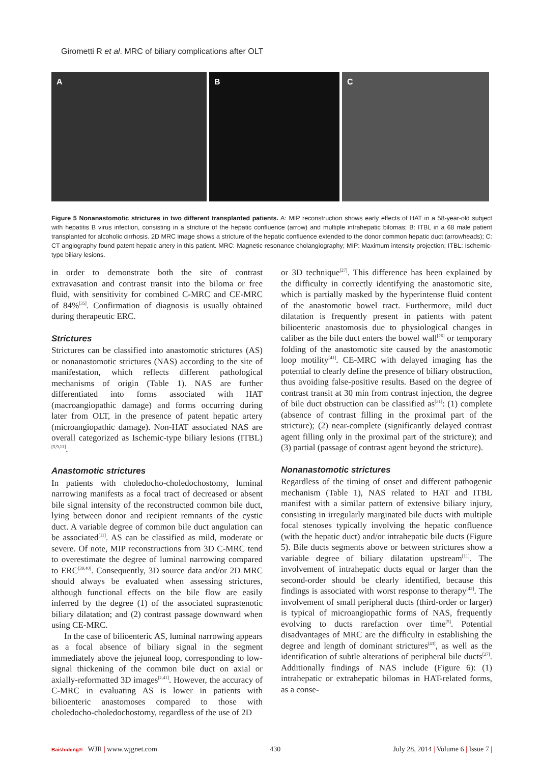Girometti R et al. MRC of biliary complications after OLT
A B C
Figure 5 Nonanastomotic strictures in two different transplanted patients. A: MIP reconstruction shows early effects of HAT in a 58-year-old subject with hepatitis B virus infection, consisting in a stricture of the hepatic confluence (arrow) and multiple intrahepatic bilomas; B: ITBL in a 68 male patient transplanted for alcoholic cirrhosis. 2D MRC image shows a stricture of the hepatic confluence extended to the donor common hepatic duct (arrowheads); C: CT angiography found patent hepatic artery in this patient. MRC: Magnetic resonance cholangiography; MIP: Maximum intensity projection; ITBL: Ischemic-type biliary lesions.
in order to demonstrate both the site of contrast extravasation and contrast transit into the biloma or free fluid, with sensitivity for combined C-MRC and CE-MRC of 84%<sup>[35]</sup>. Confirmation of diagnosis is usually obtained during therapeutic ERC.
Strictures
Strictures can be classified into anastomotic strictures (AS) or nonanastomotic strictures (NAS) according to the site of manifestation, which reflects different pathological mechanisms of origin (Table 1). NAS are further differentiated into forms associated with HAT (macroangiopathic damage) and forms occurring during later from OLT, in the presence of patent hepatic artery (microangiopathic damage). Non-HAT associated NAS are overall categorized as Ischemic-type biliary lesions (ITBL)<sup>[5,9,11]</sup>.
Anastomotic strictures
In patients with choledocho-choledochostomy, luminal narrowing manifests as a focal tract of decreased or absent bile signal intensity of the reconstructed common bile duct, lying between donor and recipient remnants of the cystic duct. A variable degree of common bile duct angulation can be associated<sup>[11]</sup>. AS can be classified as mild, moderate or severe. Of note, MIP reconstructions from 3D C-MRC tend to overestimate the degree of luminal narrowing compared to ERC<sup>[39,40]</sup>. Consequently, 3D source data and/or 2D MRC should always be evaluated when assessing strictures, although functional effects on the bile flow are easily inferred by the degree (1) of the associated suprastenotic biliary dilatation; and (2) contrast passage downward when using CE-MRC.
In the case of bilioenteric AS, luminal narrowing appears as a focal absence of biliary signal in the segment immediately above the jejuneal loop, corresponding to low-signal thickening of the common bile duct on axial or axially-reformatted 3D images<sup>[2,41]</sup>. However, the accuracy of C-MRC in evaluating AS is lower in patients with bilioenteric anastomoses compared to those with choledocho-choledochostomy, regardless of the use of 2D
or 3D technique<sup>[27]</sup>. This difference has been explained by the difficulty in correctly identifying the anastomotic site, which is partially masked by the hyperintense fluid content of the anastomotic bowel tract. Furthermore, mild duct dilatation is frequently present in patients with patent bilioenteric anastomosis due to physiological changes in caliber as the bile duct enters the bowel wall<sup>[26]</sup> or temporary folding of the anastomotic site caused by the anastomotic loop motility<sup>[41]</sup>. CE-MRC with delayed imaging has the potential to clearly define the presence of biliary obstruction, thus avoiding false-positive results. Based on the degree of contrast transit at 30 min from contrast injection, the degree of bile duct obstruction can be classified as<sup>[31]</sup>: (1) complete (absence of contrast filling in the proximal part of the stricture); (2) near-complete (significantly delayed contrast agent filling only in the proximal part of the stricture); and (3) partial (passage of contrast agent beyond the stricture).
Nonanastomotic strictures
Regardless of the timing of onset and different pathogenic mechanism (Table 1), NAS related to HAT and ITBL manifest with a similar pattern of extensive biliary injury, consisting in irregularly marginated bile ducts with multiple focal stenoses typically involving the hepatic confluence (with the hepatic duct) and/or intrahepatic bile ducts (Figure 5). Bile ducts segments above or between strictures show a variable degree of biliary dilatation upstream<sup>[11]</sup>. The involvement of intrahepatic ducts equal or larger than the second-order should be clearly identified, because this findings is associated with worst response to therapy<sup>[42]</sup>. The involvement of small peripheral ducts (third-order or larger) is typical of microangiopathic forms of NAS, frequently evolving to ducts rarefaction over time<sup>[5]</sup>. Potential disadvantages of MRC are the difficulty in establishing the degree and length of dominant strictures<sup>[43]</sup>, as well as the identification of subtle alterations of peripheral bile ducts<sup>[27]</sup>. Additionally findings of NAS include (Figure 6): (1) intrahepatic or extrahepatic bilomas in HAT-related forms, as a conse-
Baishideng® WJR | www.wjgnet.com 430 July 28, 2014 | Volume 6 | Issue 7 |